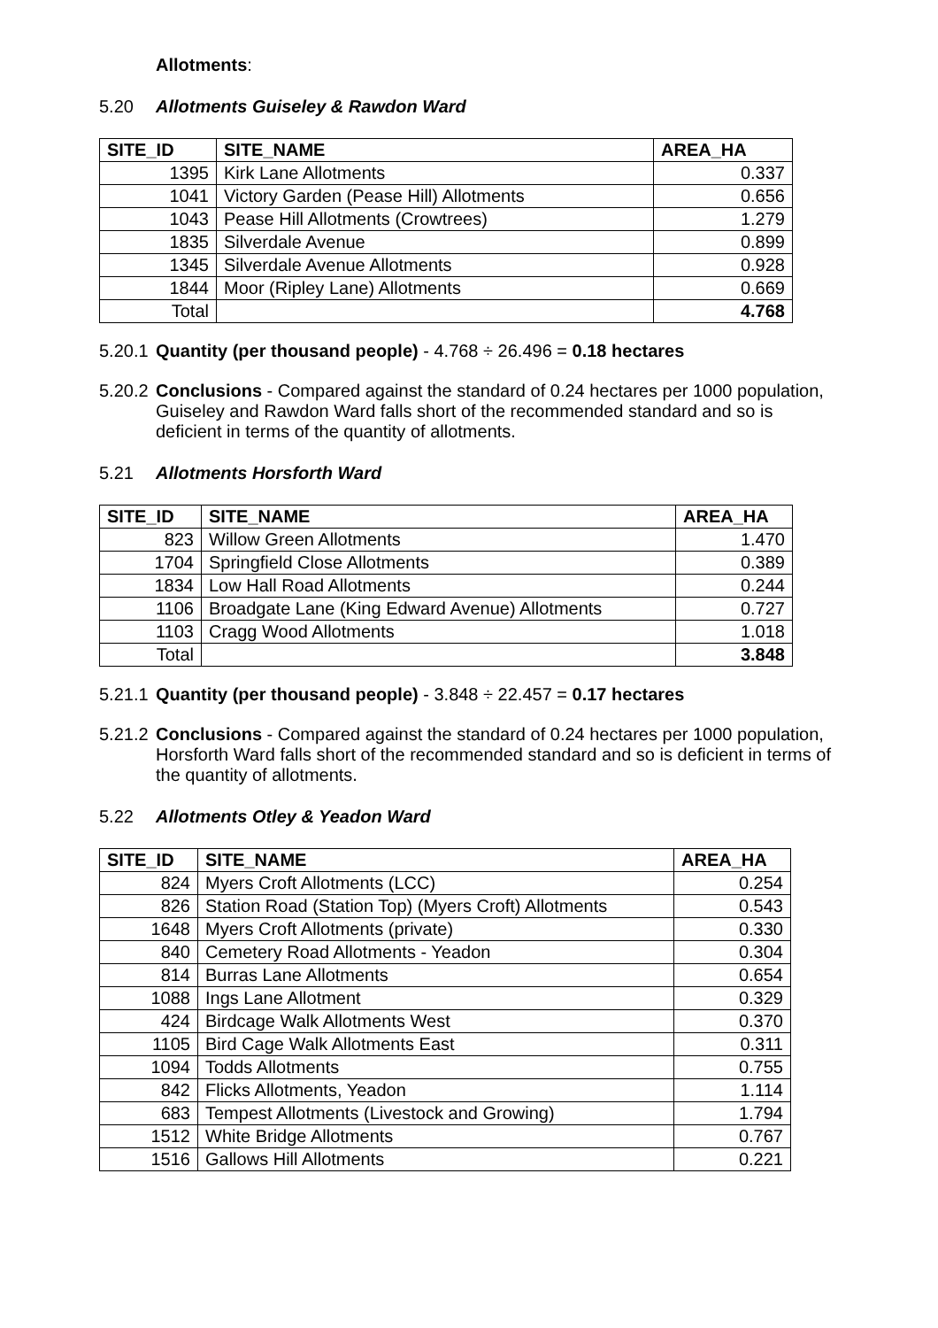Allotments:
5.20 Allotments Guiseley & Rawdon Ward
| SITE_ID | SITE_NAME | AREA_HA |
| --- | --- | --- |
| 1395 | Kirk Lane Allotments | 0.337 |
| 1041 | Victory Garden (Pease Hill) Allotments | 0.656 |
| 1043 | Pease Hill Allotments (Crowtrees) | 1.279 |
| 1835 | Silverdale Avenue | 0.899 |
| 1345 | Silverdale Avenue Allotments | 0.928 |
| 1844 | Moor (Ripley Lane) Allotments | 0.669 |
| Total | | 4.768 |
5.20.1
Quantity (per thousand people) - 4.768 ÷ 26.496 = 0.18 hectares
5.20.2
Conclusions - Compared against the standard of 0.24 hectares per 1000 population, Guiseley and Rawdon Ward falls short of the recommended standard and so is deficient in terms of the quantity of allotments.
5.21 Allotments Horsforth Ward
| SITE_ID | SITE_NAME | AREA_HA |
| --- | --- | --- |
| 823 | Willow Green Allotments | 1.470 |
| 1704 | Springfield Close Allotments | 0.389 |
| 1834 | Low Hall Road Allotments | 0.244 |
| 1106 | Broadgate Lane (King Edward Avenue) Allotments | 0.727 |
| 1103 | Cragg Wood Allotments | 1.018 |
| Total | | 3.848 |
5.21.1
Quantity (per thousand people) - 3.848 ÷ 22.457 = 0.17 hectares
5.21.2
Conclusions - Compared against the standard of 0.24 hectares per 1000 population, Horsforth Ward falls short of the recommended standard and so is deficient in terms of the quantity of allotments.
5.22 Allotments Otley & Yeadon Ward
| SITE_ID | SITE_NAME | AREA_HA |
| --- | --- | --- |
| 824 | Myers Croft Allotments (LCC) | 0.254 |
| 826 | Station Road (Station Top) (Myers Croft) Allotments | 0.543 |
| 1648 | Myers Croft Allotments (private) | 0.330 |
| 840 | Cemetery Road Allotments - Yeadon | 0.304 |
| 814 | Burras Lane Allotments | 0.654 |
| 1088 | Ings Lane Allotment | 0.329 |
| 424 | Birdcage Walk Allotments West | 0.370 |
| 1105 | Bird Cage Walk Allotments East | 0.311 |
| 1094 | Todds Allotments | 0.755 |
| 842 | Flicks Allotments, Yeadon | 1.114 |
| 683 | Tempest Allotments (Livestock and Growing) | 1.794 |
| 1512 | White Bridge Allotments | 0.767 |
| 1516 | Gallows Hill Allotments | 0.221 |